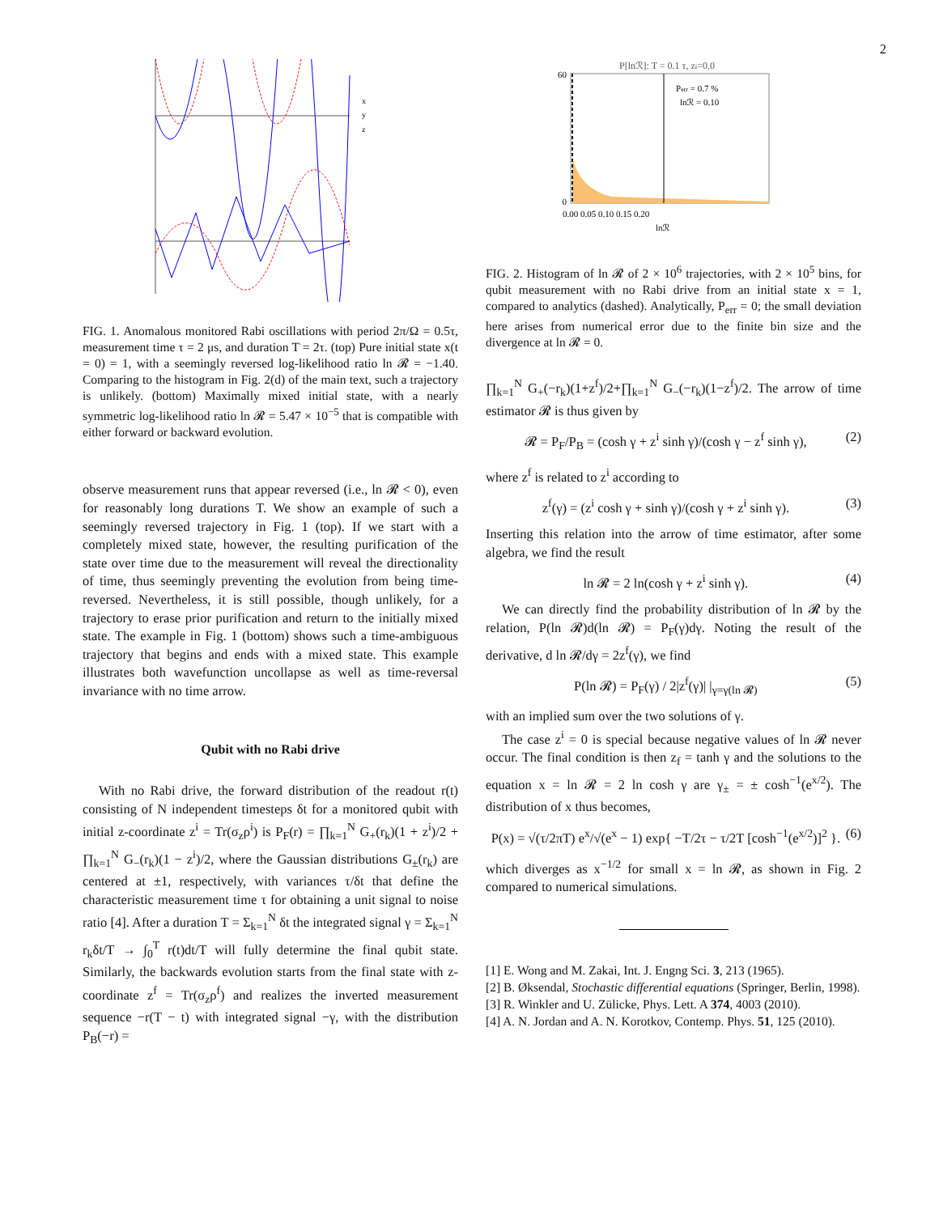2
x
y
z
FIG. 1. Anomalous monitored Rabi oscillations with period 2π/Ω = 0.5τ, measurement time τ = 2 μs, and duration T = 2τ. (top) Pure initial state x(t = 0) = 1, with a seemingly reversed log-likelihood ratio ln 𝓡 = −1.40. Comparing to the histogram in Fig. 2(d) of the main text, such a trajectory is unlikely. (bottom) Maximally mixed initial state, with a nearly symmetric log-likelihood ratio ln 𝓡 = 5.47 × 10<sup>−5</sup> that is compatible with either forward or backward evolution.
observe measurement runs that appear reversed (i.e., ln 𝓡 < 0), even for reasonably long durations T. We show an example of such a seemingly reversed trajectory in Fig. 1 (top). If we start with a completely mixed state, however, the resulting purification of the state over time due to the measurement will reveal the directionality of time, thus seemingly preventing the evolution from being time-reversed. Nevertheless, it is still possible, though unlikely, for a trajectory to erase prior purification and return to the initially mixed state. The example in Fig. 1 (bottom) shows such a time-ambiguous trajectory that begins and ends with a mixed state. This example illustrates both wavefunction uncollapse as well as time-reversal invariance with no time arrow.
Qubit with no Rabi drive
With no Rabi drive, the forward distribution of the readout r(t) consisting of N independent timesteps δt for a monitored qubit with initial z-coordinate z<sup>i</sup> = Tr(σ<sub>z</sub>ρ<sup>i</sup>) is P<sub>F</sub>(r) = ∏<sub>k=1</sub><sup>N</sup> G<sub>+</sub>(r<sub>k</sub>)(1 + z<sup>i</sup>)/2 + ∏<sub>k=1</sub><sup>N</sup> G<sub>−</sub>(r<sub>k</sub>)(1 − z<sup>i</sup>)/2, where the Gaussian distributions G<sub>±</sub>(r<sub>k</sub>) are centered at ±1, respectively, with variances τ/δt that define the characteristic measurement time τ for obtaining a unit signal to noise ratio [4]. After a duration T = Σ<sub>k=1</sub><sup>N</sup> δt the integrated signal γ = Σ<sub>k=1</sub><sup>N</sup> r<sub>k</sub>δt/T → ∫<sub>0</sub><sup>T</sup> r(t)dt/T will fully determine the final qubit state. Similarly, the backwards evolution starts from the final state with z-coordinate z<sup>f</sup> = Tr(σ<sub>z</sub>ρ<sup>f</sup>) and realizes the inverted measurement sequence −r(T − t) with integrated signal −γ, with the distribution P<sub>B</sub>(−r) =
P[lnℛ]: T = 0.1 τ, zi=0.0
Perr = 0.7 %
lnℛ = 0.10
0
60
0.00 0.05 0.10 0.15 0.20
lnℛ
FIG. 2. Histogram of ln 𝓡 of 2 × 10<sup>6</sup> trajectories, with 2 × 10<sup>5</sup> bins, for qubit measurement with no Rabi drive from an initial state x = 1, compared to analytics (dashed). Analytically, P<sub>err</sub> = 0; the small deviation here arises from numerical error due to the finite bin size and the divergence at ln 𝓡 = 0.
∏<sub>k=1</sub><sup>N</sup> G<sub>+</sub>(−r<sub>k</sub>)(1+z<sup>f</sup>)/2+∏<sub>k=1</sub><sup>N</sup> G<sub>−</sub>(−r<sub>k</sub>)(1−z<sup>f</sup>)/2. The arrow of time estimator 𝓡 is thus given by
𝓡 = P<sub>F</sub>/P<sub>B</sub> = (cosh γ + z<sup>i</sup> sinh γ)/(cosh γ − z<sup>f</sup> sinh γ), (2)
where z<sup>f</sup> is related to z<sup>i</sup> according to
z<sup>f</sup>(γ) = (z<sup>i</sup> cosh γ + sinh γ)/(cosh γ + z<sup>i</sup> sinh γ). (3)
Inserting this relation into the arrow of time estimator, after some algebra, we find the result
ln 𝓡 = 2 ln(cosh γ + z<sup>i</sup> sinh γ). (4)
We can directly find the probability distribution of ln 𝓡 by the relation, P(ln 𝓡)d(ln 𝓡) = P<sub>F</sub>(γ)dγ. Noting the result of the derivative, d ln 𝓡/dγ = 2z<sup>f</sup>(γ), we find
P(ln 𝓡) = P<sub>F</sub>(γ) / 2|z<sup>f</sup>(γ)| |<sub>γ=γ(ln 𝓡)</sub> (5)
with an implied sum over the two solutions of γ.
The case z<sup>i</sup> = 0 is special because negative values of ln 𝓡 never occur. The final condition is then z<sub>f</sub> = tanh γ and the solutions to the equation x = ln 𝓡 = 2 ln cosh γ are γ<sub>±</sub> = ± cosh<sup>−1</sup>(e<sup>x/2</sup>). The distribution of x thus becomes,
P(x) = √(τ/2πT) e<sup>x</sup>/√(e<sup>x</sup> − 1) exp{ −T/2τ − τ/2T [cosh<sup>−1</sup>(e<sup>x/2</sup>)]<sup>2</sup> }. (6)
which diverges as x<sup>−1/2</sup> for small x = ln 𝓡, as shown in Fig. 2 compared to numerical simulations.
[1] E. Wong and M. Zakai, Int. J. Engng Sci. 3, 213 (1965).
[2] B. Øksendal, Stochastic differential equations (Springer, Berlin, 1998).
[3] R. Winkler and U. Zülicke, Phys. Lett. A 374, 4003 (2010).
[4] A. N. Jordan and A. N. Korotkov, Contemp. Phys. 51, 125 (2010).